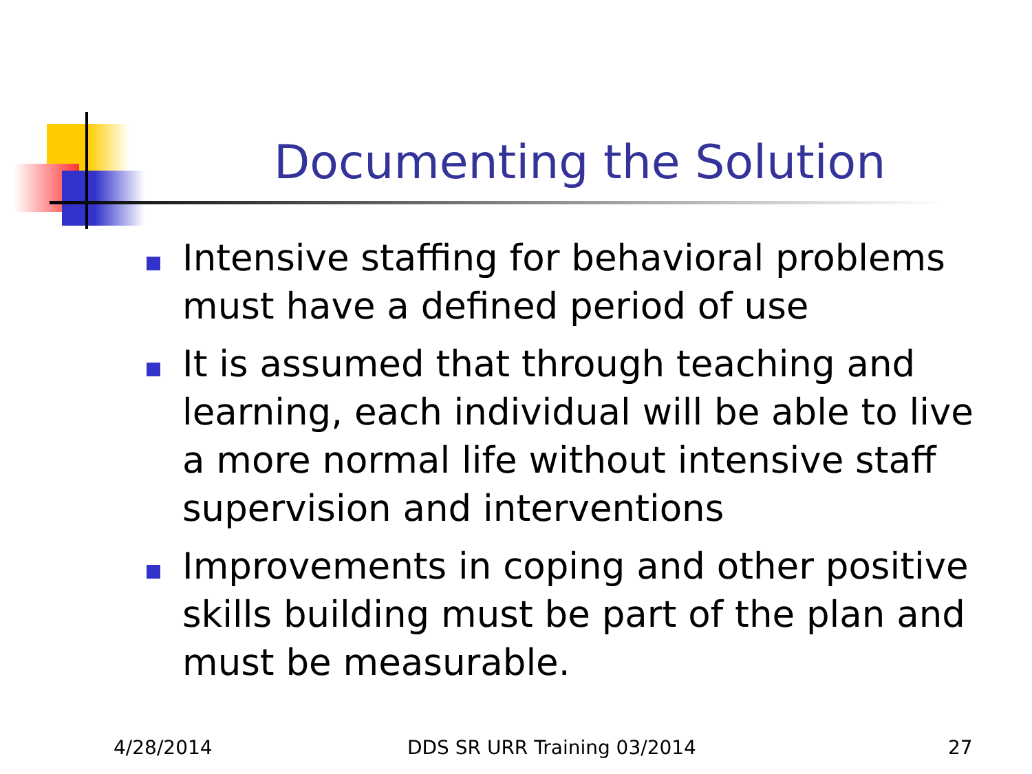Documenting the Solution
Intensive staffing for behavioral problems must have a defined period of use
It is assumed that through teaching and learning, each individual will be able to live a more normal life without intensive staff supervision and interventions
Improvements in coping and other positive skills building must be part of the plan and must be measurable.
4/28/2014 DDS SR URR Training 03/2014 27